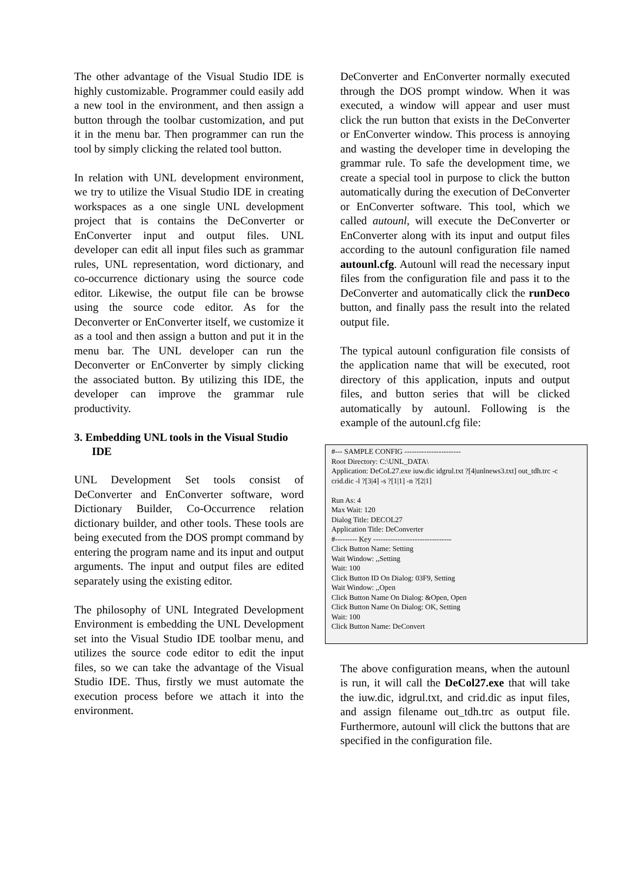The other advantage of the Visual Studio IDE is highly customizable. Programmer could easily add a new tool in the environment, and then assign a button through the toolbar customization, and put it in the menu bar. Then programmer can run the tool by simply clicking the related tool button.
In relation with UNL development environment, we try to utilize the Visual Studio IDE in creating workspaces as a one single UNL development project that is contains the DeConverter or EnConverter input and output files. UNL developer can edit all input files such as grammar rules, UNL representation, word dictionary, and co-occurrence dictionary using the source code editor. Likewise, the output file can be browse using the source code editor. As for the Deconverter or EnConverter itself, we customize it as a tool and then assign a button and put it in the menu bar. The UNL developer can run the Deconverter or EnConverter by simply clicking the associated button. By utilizing this IDE, the developer can improve the grammar rule productivity.
3. Embedding UNL tools in the Visual Studio IDE
UNL Development Set tools consist of DeConverter and EnConverter software, word Dictionary Builder, Co-Occurrence relation dictionary builder, and other tools. These tools are being executed from the DOS prompt command by entering the program name and its input and output arguments. The input and output files are edited separately using the existing editor.
The philosophy of UNL Integrated Development Environment is embedding the UNL Development set into the Visual Studio IDE toolbar menu, and utilizes the source code editor to edit the input files, so we can take the advantage of the Visual Studio IDE. Thus, firstly we must automate the execution process before we attach it into the environment.
DeConverter and EnConverter normally executed through the DOS prompt window. When it was executed, a window will appear and user must click the run button that exists in the DeConverter or EnConverter window. This process is annoying and wasting the developer time in developing the grammar rule. To safe the development time, we create a special tool in purpose to click the button automatically during the execution of DeConverter or EnConverter software. This tool, which we called autounl, will execute the DeConverter or EnConverter along with its input and output files according to the autounl configuration file named autounl.cfg. Autounl will read the necessary input files from the configuration file and pass it to the DeConverter and automatically click the runDeco button, and finally pass the result into the related output file.
The typical autounl configuration file consists of the application name that will be executed, root directory of this application, inputs and output files, and button series that will be clicked automatically by autounl. Following is the example of the autounl.cfg file:
#--- SAMPLE CONFIG -----------------------
Root Directory: C:\UNL_DATA\
Application: DeCoL27.exe iuw.dic idgrul.txt ?[4|unlnews3.txt] out_tdh.trc -c crid.dic -l ?[3|4] -s ?[1|1] -n ?[2|1]
Run As: 4
Max Wait: 120
Dialog Title: DECOL27
Application Title: DeConverter
#--------- Key --------------------------------
Click Button Name: Setting
Wait Window: ,,Setting
Wait: 100
Click Button ID On Dialog: 03F9, Setting
Wait Window: ,,Open
Click Button Name On Dialog: &Open, Open
Click Button Name On Dialog: OK, Setting
Wait: 100
Click Button Name: DeConvert
The above configuration means, when the autounl is run, it will call the DeCol27.exe that will take the iuw.dic, idgrul.txt, and crid.dic as input files, and assign filename out_tdh.trc as output file. Furthermore, autounl will click the buttons that are specified in the configuration file.